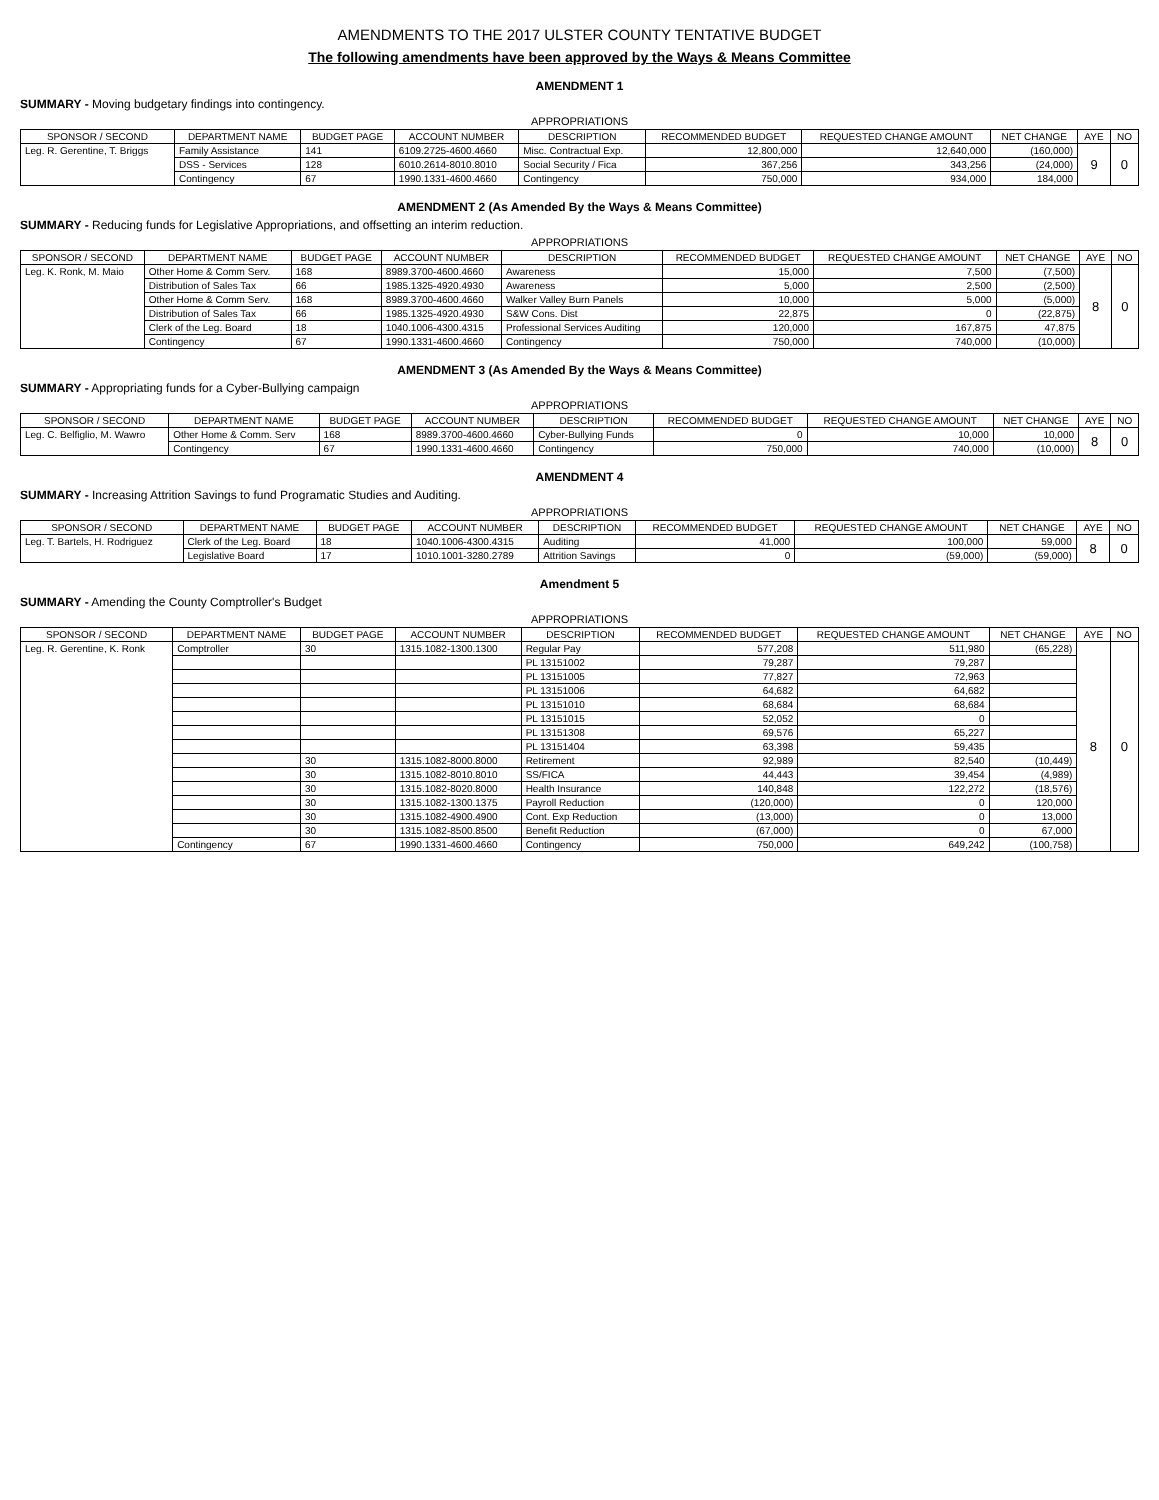AMENDMENTS TO THE 2017 ULSTER COUNTY TENTATIVE BUDGET
The following amendments have been approved by the Ways & Means Committee
AMENDMENT 1
SUMMARY - Moving budgetary findings into contingency.
APPROPRIATIONS
| SPONSOR / SECOND | DEPARTMENT NAME | BUDGET PAGE | ACCOUNT NUMBER | DESCRIPTION | RECOMMENDED BUDGET | REQUESTED CHANGE AMOUNT | NET CHANGE | AYE | NO |
| --- | --- | --- | --- | --- | --- | --- | --- | --- | --- |
| Leg. R. Gerentine, T. Briggs | Family Assistance | 141 | 6109.2725-4600.4660 | Misc. Contractual Exp. | 12,800,000 | 12,640,000 | (160,000) | 9 | 0 |
| | DSS - Services | 128 | 6010.2614-8010.8010 | Social Security / Fica | 367,256 | 343,256 | (24,000) | | |
| | Contingency | 67 | 1990.1331-4600.4660 | Contingency | 750,000 | 934,000 | 184,000 | | |
AMENDMENT 2 (As Amended By the Ways & Means Committee)
SUMMARY - Reducing funds for Legislative Appropriations, and offsetting an interim reduction.
APPROPRIATIONS
| SPONSOR / SECOND | DEPARTMENT NAME | BUDGET PAGE | ACCOUNT NUMBER | DESCRIPTION | RECOMMENDED BUDGET | REQUESTED CHANGE AMOUNT | NET CHANGE | AYE | NO |
| --- | --- | --- | --- | --- | --- | --- | --- | --- | --- |
| Leg. K. Ronk, M. Maio | Other Home & Comm Serv. | 168 | 8989.3700-4600.4660 | Awareness | 15,000 | 7,500 | (7,500) | 8 | 0 |
| | Distribution of Sales Tax | 66 | 1985.1325-4920.4930 | Awareness | 5,000 | 2,500 | (2,500) | | |
| | Other Home & Comm Serv. | 168 | 8989.3700-4600.4660 | Walker Valley Burn Panels | 10,000 | 5,000 | (5,000) | | |
| | Distribution of Sales Tax | 66 | 1985.1325-4920.4930 | S&W Cons. Dist | 22,875 | 0 | (22,875) | | |
| | Clerk of the Leg. Board | 18 | 1040.1006-4300.4315 | Professional Services Auditing | 120,000 | 167,875 | 47,875 | | |
| | Contingency | 67 | 1990.1331-4600.4660 | Contingency | 750,000 | 740,000 | (10,000) | | |
AMENDMENT 3 (As Amended By the Ways & Means Committee)
SUMMARY - Appropriating funds for a Cyber-Bullying campaign
APPROPRIATIONS
| SPONSOR / SECOND | DEPARTMENT NAME | BUDGET PAGE | ACCOUNT NUMBER | DESCRIPTION | RECOMMENDED BUDGET | REQUESTED CHANGE AMOUNT | NET CHANGE | AYE | NO |
| --- | --- | --- | --- | --- | --- | --- | --- | --- | --- |
| Leg. C. Belfiglio, M. Wawro | Other Home & Comm. Serv | 168 | 8989.3700-4600.4660 | Cyber-Bullying Funds | 0 | 10,000 | 10,000 | 8 | 0 |
| | Contingency | 67 | 1990.1331-4600.4660 | Contingency | 750,000 | 740,000 | (10,000) | | |
AMENDMENT 4
SUMMARY - Increasing Attrition Savings to fund Programatic Studies and Auditing.
APPROPRIATIONS
| SPONSOR / SECOND | DEPARTMENT NAME | BUDGET PAGE | ACCOUNT NUMBER | DESCRIPTION | RECOMMENDED BUDGET | REQUESTED CHANGE AMOUNT | NET CHANGE | AYE | NO |
| --- | --- | --- | --- | --- | --- | --- | --- | --- | --- |
| Leg. T. Bartels, H. Rodriguez | Clerk of the Leg. Board | 18 | 1040.1006-4300.4315 | Auditing | 41,000 | 100,000 | 59,000 | 8 | 0 |
| | Legislative Board | 17 | 1010.1001-3280.2789 | Attrition Savings | 0 | (59,000) | (59,000) | | |
Amendment 5
SUMMARY - Amending the County Comptroller's Budget
APPROPRIATIONS
| SPONSOR / SECOND | DEPARTMENT NAME | BUDGET PAGE | ACCOUNT NUMBER | DESCRIPTION | RECOMMENDED BUDGET | REQUESTED CHANGE AMOUNT | NET CHANGE | AYE | NO |
| --- | --- | --- | --- | --- | --- | --- | --- | --- | --- |
| Leg. R. Gerentine, K. Ronk | Comptroller | 30 | 1315.1082-1300.1300 | Regular Pay | 577,208 | 511,980 | (65,228) | 8 | 0 |
| | | | | PL 13151002 | 79,287 | 79,287 | | | |
| | | | | PL 13151005 | 77,827 | 72,963 | | | |
| | | | | PL 13151006 | 64,682 | 64,682 | | | |
| | | | | PL 13151010 | 68,684 | 68,684 | | | |
| | | | | PL 13151015 | 52,052 | 0 | | | |
| | | | | PL 13151308 | 69,576 | 65,227 | | | |
| | | | | PL 13151404 | 63,398 | 59,435 | | | |
| | | 30 | 1315.1082-8000.8000 | Retirement | 92,989 | 82,540 | (10,449) | | |
| | | 30 | 1315.1082-8010.8010 | SS/FICA | 44,443 | 39,454 | (4,989) | | |
| | | 30 | 1315.1082-8020.8000 | Health Insurance | 140,848 | 122,272 | (18,576) | | |
| | | 30 | 1315.1082-1300.1375 | Payroll Reduction | (120,000) | 0 | 120,000 | | |
| | | 30 | 1315.1082-4900.4900 | Cont. Exp Reduction | (13,000) | 0 | 13,000 | | |
| | | 30 | 1315.1082-8500.8500 | Benefit Reduction | (67,000) | 0 | 67,000 | | |
| | Contingency | 67 | 1990.1331-4600.4660 | Contingency | 750,000 | 649,242 | (100,758) | | |